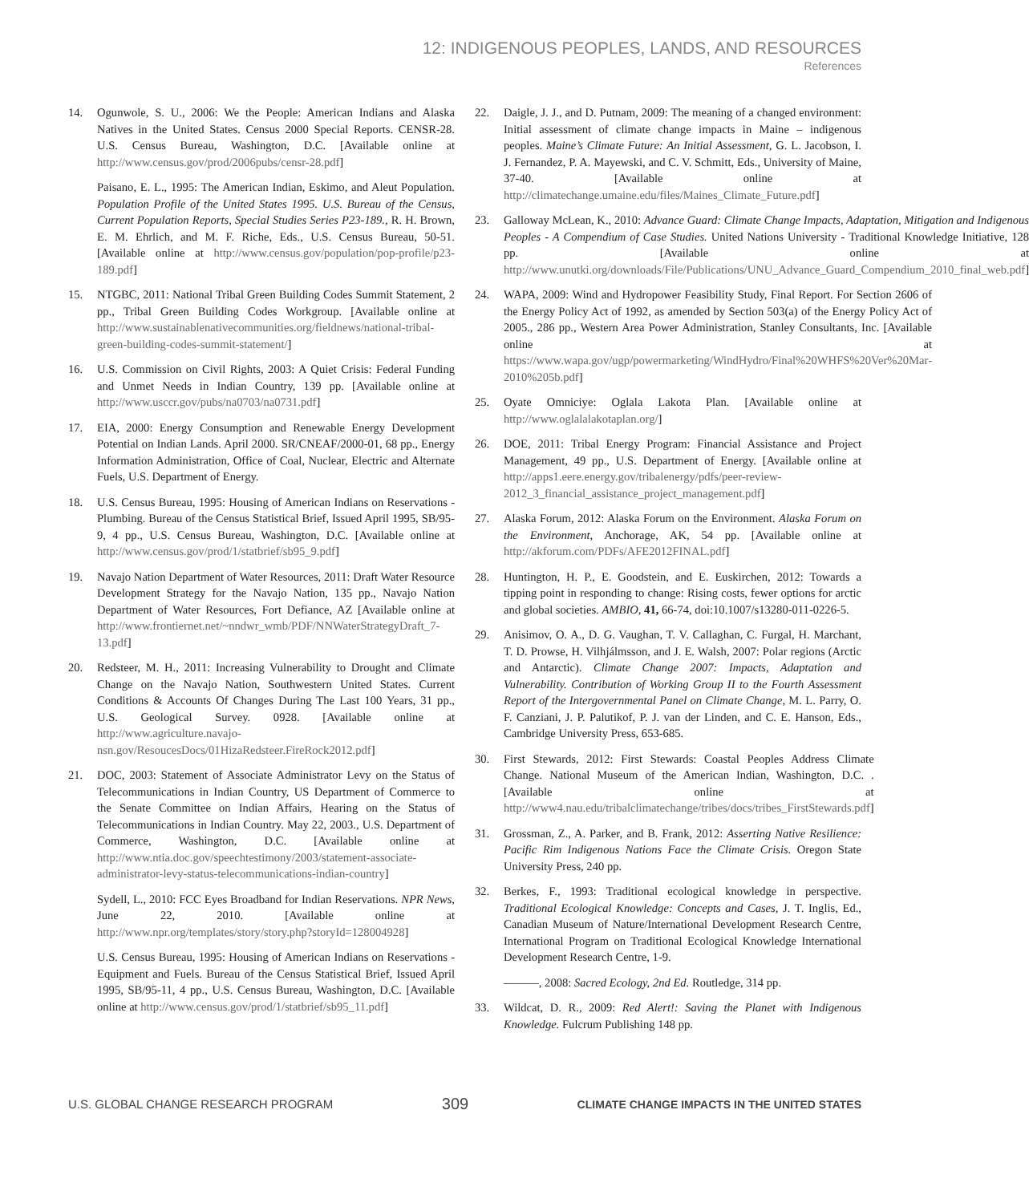12: INDIGENOUS PEOPLES, LANDS, AND RESOURCES
References
14. Ogunwole, S. U., 2006: We the People: American Indians and Alaska Natives in the United States. Census 2000 Special Reports. CENSR-28. U.S. Census Bureau, Washington, D.C. [Available online at http://www.census.gov/prod/2006pubs/censr-28.pdf]
Paisano, E. L., 1995: The American Indian, Eskimo, and Aleut Population. Population Profile of the United States 1995. U.S. Bureau of the Census, Current Population Reports, Special Studies Series P23-189., R. H. Brown, E. M. Ehrlich, and M. F. Riche, Eds., U.S. Census Bureau, 50-51. [Available online at http://www.census.gov/population/pop-profile/p23-189.pdf]
15. NTGBC, 2011: National Tribal Green Building Codes Summit Statement, 2 pp., Tribal Green Building Codes Workgroup. [Available online at http://www.sustainablenativecommunities.org/fieldnews/national-tribal-green-building-codes-summit-statement/]
16. U.S. Commission on Civil Rights, 2003: A Quiet Crisis: Federal Funding and Unmet Needs in Indian Country, 139 pp. [Available online at http://www.usccr.gov/pubs/na0703/na0731.pdf]
17. EIA, 2000: Energy Consumption and Renewable Energy Development Potential on Indian Lands. April 2000. SR/CNEAF/2000-01, 68 pp., Energy Information Administration, Office of Coal, Nuclear, Electric and Alternate Fuels, U.S. Department of Energy.
18. U.S. Census Bureau, 1995: Housing of American Indians on Reservations - Plumbing. Bureau of the Census Statistical Brief, Issued April 1995, SB/95-9, 4 pp., U.S. Census Bureau, Washington, D.C. [Available online at http://www.census.gov/prod/1/statbrief/sb95_9.pdf]
19. Navajo Nation Department of Water Resources, 2011: Draft Water Resource Development Strategy for the Navajo Nation, 135 pp., Navajo Nation Department of Water Resources, Fort Defiance, AZ [Available online at http://www.frontiernet.net/~nndwr_wmb/PDF/NNWaterStrategyDraft_7-13.pdf]
20. Redsteer, M. H., 2011: Increasing Vulnerability to Drought and Climate Change on the Navajo Nation, Southwestern United States. Current Conditions & Accounts Of Changes During The Last 100 Years, 31 pp., U.S. Geological Survey. 0928. [Available online at http://www.agriculture.navajo-nsn.gov/ResoucesDocs/01HizaRedsteer.FireRock2012.pdf]
21. DOC, 2003: Statement of Associate Administrator Levy on the Status of Telecommunications in Indian Country, US Department of Commerce to the Senate Committee on Indian Affairs, Hearing on the Status of Telecommunications in Indian Country. May 22, 2003., U.S. Department of Commerce, Washington, D.C. [Available online at http://www.ntia.doc.gov/speechtestimony/2003/statement-associate-administrator-levy-status-telecommunications-indian-country]
Sydell, L., 2010: FCC Eyes Broadband for Indian Reservations. NPR News, June 22, 2010. [Available online at http://www.npr.org/templates/story/story.php?storyId=128004928]
U.S. Census Bureau, 1995: Housing of American Indians on Reservations - Equipment and Fuels. Bureau of the Census Statistical Brief, Issued April 1995, SB/95-11, 4 pp., U.S. Census Bureau, Washington, D.C. [Available online at http://www.census.gov/prod/1/statbrief/sb95_11.pdf]
22. Daigle, J. J., and D. Putnam, 2009: The meaning of a changed environment: Initial assessment of climate change impacts in Maine – indigenous peoples. Maine’s Climate Future: An Initial Assessment, G. L. Jacobson, I. J. Fernandez, P. A. Mayewski, and C. V. Schmitt, Eds., University of Maine, 37-40. [Available online at http://climatechange.umaine.edu/files/Maines_Climate_Future.pdf]
23. Galloway McLean, K., 2010: Advance Guard: Climate Change Impacts, Adaptation, Mitigation and Indigenous Peoples - A Compendium of Case Studies. United Nations University - Traditional Knowledge Initiative, 128 pp. [Available online at http://www.unutki.org/downloads/File/Publications/UNU_Advance_Guard_Compendium_2010_final_web.pdf]
24. WAPA, 2009: Wind and Hydropower Feasibility Study, Final Report. For Section 2606 of the Energy Policy Act of 1992, as amended by Section 503(a) of the Energy Policy Act of 2005., 286 pp., Western Area Power Administration, Stanley Consultants, Inc. [Available online at https://www.wapa.gov/ugp/powermarketing/WindHydro/Final%20WHFS%20Ver%20Mar-2010%205b.pdf]
25. Oyate Omniciye: Oglala Lakota Plan. [Available online at http://www.oglalalakotaplan.org/]
26. DOE, 2011: Tribal Energy Program: Financial Assistance and Project Management, 49 pp., U.S. Department of Energy. [Available online at http://apps1.eere.energy.gov/tribalenergy/pdfs/peer-review-2012_3_financial_assistance_project_management.pdf]
27. Alaska Forum, 2012: Alaska Forum on the Environment. Alaska Forum on the Environment, Anchorage, AK, 54 pp. [Available online at http://akforum.com/PDFs/AFE2012FINAL.pdf]
28. Huntington, H. P., E. Goodstein, and E. Euskirchen, 2012: Towards a tipping point in responding to change: Rising costs, fewer options for arctic and global societies. AMBIO, 41, 66-74, doi:10.1007/s13280-011-0226-5.
29. Anisimov, O. A., D. G. Vaughan, T. V. Callaghan, C. Furgal, H. Marchant, T. D. Prowse, H. Vilhjálmsson, and J. E. Walsh, 2007: Polar regions (Arctic and Antarctic). Climate Change 2007: Impacts, Adaptation and Vulnerability. Contribution of Working Group II to the Fourth Assessment Report of the Intergovernmental Panel on Climate Change, M. L. Parry, O. F. Canziani, J. P. Palutikof, P. J. van der Linden, and C. E. Hanson, Eds., Cambridge University Press, 653-685.
30. First Stewards, 2012: First Stewards: Coastal Peoples Address Climate Change. National Museum of the American Indian, Washington, D.C. . [Available online at http://www4.nau.edu/tribalclimatechange/tribes/docs/tribes_FirstStewards.pdf]
31. Grossman, Z., A. Parker, and B. Frank, 2012: Asserting Native Resilience: Pacific Rim Indigenous Nations Face the Climate Crisis. Oregon State University Press, 240 pp.
32. Berkes, F., 1993: Traditional ecological knowledge in perspective. Traditional Ecological Knowledge: Concepts and Cases, J. T. Inglis, Ed., Canadian Museum of Nature/International Development Research Centre, International Program on Traditional Ecological Knowledge International Development Research Centre, 1-9.
———, 2008: Sacred Ecology, 2nd Ed. Routledge, 314 pp.
33. Wildcat, D. R., 2009: Red Alert!: Saving the Planet with Indigenous Knowledge. Fulcrum Publishing 148 pp.
U.S. GLOBAL CHANGE RESEARCH PROGRAM 309 CLIMATE CHANGE IMPACTS IN THE UNITED STATES